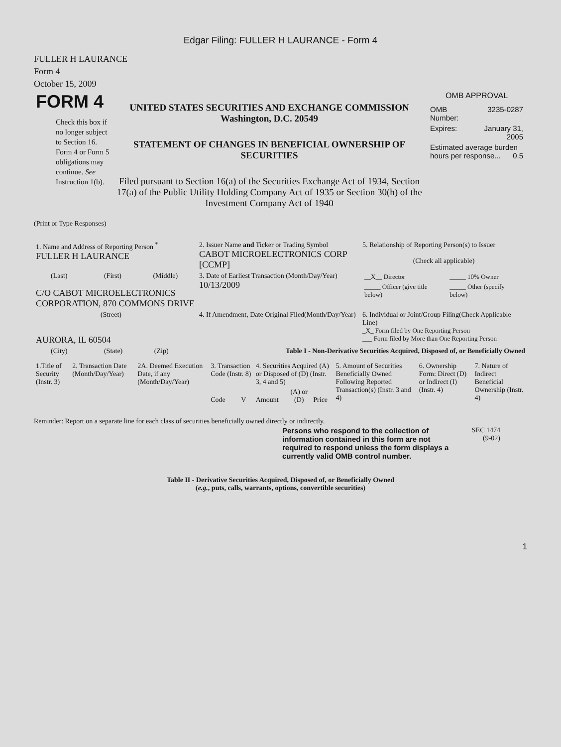Edgar Filing: FULLER H LAURANCE - Form 4
FULLER H LAURANCE
Form 4
October 15, 2009
| FORM 4 Check this box if no longer subject to Section 16. Form 4 or Form 5 obligations may continue. See Instruction 1(b). | UNITED STATES SECURITIES AND EXCHANGE COMMISSION Washington, D.C. 20549 STATEMENT OF CHANGES IN BENEFICIAL OWNERSHIP OF SECURITIES Filed pursuant to Section 16(a) of the Securities Exchange Act of 1934, Section 17(a) of the Public Utility Holding Company Act of 1935 or Section 30(h) of the Investment Company Act of 1940 | OMB APPROVAL / OMB Number: / 3235-0287 / / Expires: / January 31, 2005 / / Estimated average burden hours per response... 0.5 / / |
(Print or Type Responses)
| 1. Name and Address of Reporting Person <sup>*</sup> FULLER H LAURANCE | 2. Issuer Name and Ticker or Trading Symbol CABOT MICROELECTRONICS CORP [CCMP] | 5. Relationship of Reporting Person(s) to Issuer (Check all applicable) |
| (Last) (First) (Middle) C/O CABOT MICROELECTRONICS CORPORATION, 870 COMMONS DRIVE | 3. Date of Earliest Transaction (Month/Day/Year) 10/13/2009 | / __X__ Director / _____ 10% Owner / / _____ Officer (give title below) / _____ Other (specify below) / |
| (Street) AURORA, IL 60504 | 4. If Amendment, Date Original Filed(Month/Day/Year) | 6. Individual or Joint/Group Filing(Check Applicable Line) _X_ Form filed by One Reporting Person ___ Form filed by More than One Reporting Person |
| (City) (State) (Zip) | Table I - Non-Derivative Securities Acquired, Disposed of, or Beneficially Owned | |
| 1.Title of Security (Instr. 3) | 2. Transaction Date (Month/Day/Year) | 2A. Deemed Execution Date, if any (Month/Day/Year) | 3. Transaction Code (Instr. 8) | | 4. Securities Acquired (A) or Disposed of (D) (Instr. 3, 4 and 5) | | | 5. Amount of Securities Beneficially Owned Following Reported Transaction(s) (Instr. 3 and 4) | 6. Ownership Form: Direct (D) or Indirect (I) (Instr. 4) | 7. Nature of Indirect Beneficial Ownership (Instr. 4) |
| --- | --- | --- | --- | --- | --- | --- | --- | --- | --- | --- |
| | | | Code | V | Amount | (A) or (D) | Price | | | |
Reminder: Report on a separate line for each class of securities beneficially owned directly or indirectly.
| Persons who respond to the collection of information contained in this form are not required to respond unless the form displays a currently valid OMB control number. | SEC 1474 (9-02) |
Table II - Derivative Securities Acquired, Disposed of, or Beneficially Owned
(e.g., puts, calls, warrants, options, convertible securities)
1